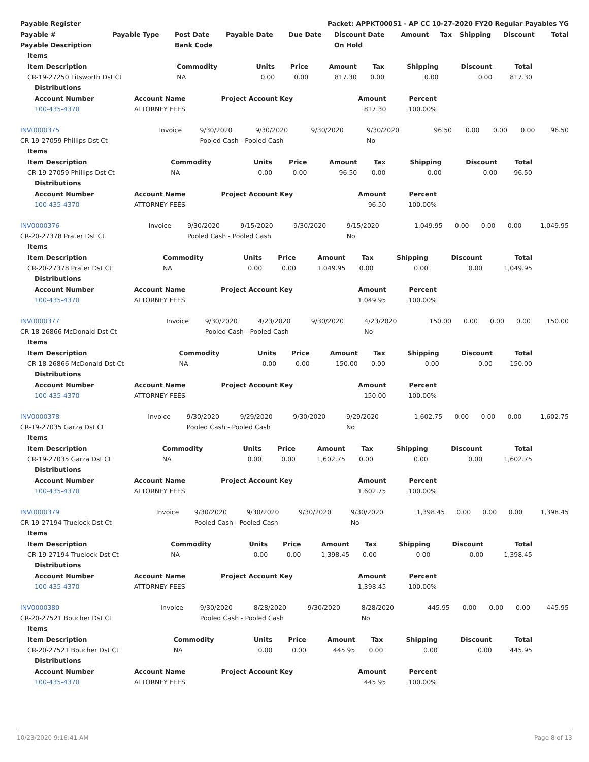| Payable Register | Packet: APPKT00051 - AP CC 10-27-2020 FY20 Regular Payables YG |
| --- | --- |
| Payable # | Payable Type | Post Date | Payable Date | Due Date | Discount Date | Amount | Tax | Shipping | Discount | Total |
| --- | --- | --- | --- | --- | --- | --- | --- | --- | --- | --- |
| Payable Description | | Bank Code | | | On Hold | | | | | |
| Items | | | | | | | | |
| --- | --- | --- | --- | --- | --- | --- | --- | --- |
| Item Description | Commodity | Units | Price | Amount | Tax | Shipping | Discount | Total |
| CR-19-27250 Titsworth Dst Ct | NA | 0.00 | 0.00 | 817.30 | 0.00 | 0.00 | 0.00 | 817.30 |
| Distributions | | | | |
| --- | --- | --- | --- | --- |
| Account Number | Account Name | Project Account Key | Amount | Percent |
| 100-435-4370 | ATTORNEY FEES | | 817.30 | 100.00% |
| INV0000375 | Invoice | 9/30/2020 | 9/30/2020 | 9/30/2020 | 9/30/2020 | 96.50 | 0.00 | 0.00 | 0.00 | 96.50 |
| CR-19-27059 Phillips Dst Ct | | Pooled Cash - Pooled Cash | | | No | | | | | |
| Items | | | | | | | | |
| --- | --- | --- | --- | --- | --- | --- | --- | --- |
| Item Description | Commodity | Units | Price | Amount | Tax | Shipping | Discount | Total |
| CR-19-27059 Phillips Dst Ct | NA | 0.00 | 0.00 | 96.50 | 0.00 | 0.00 | 0.00 | 96.50 |
| Distributions | | | | |
| --- | --- | --- | --- | --- |
| Account Number | Account Name | Project Account Key | Amount | Percent |
| 100-435-4370 | ATTORNEY FEES | | 96.50 | 100.00% |
| INV0000376 | Invoice | 9/30/2020 | 9/15/2020 | 9/30/2020 | 9/15/2020 | 1,049.95 | 0.00 | 0.00 | 0.00 | 1,049.95 |
| CR-20-27378 Prater Dst Ct | | Pooled Cash - Pooled Cash | | | No | | | | | |
| Items | | | | | | | | |
| --- | --- | --- | --- | --- | --- | --- | --- | --- |
| Item Description | Commodity | Units | Price | Amount | Tax | Shipping | Discount | Total |
| CR-20-27378 Prater Dst Ct | NA | 0.00 | 0.00 | 1,049.95 | 0.00 | 0.00 | 0.00 | 1,049.95 |
| Distributions | | | | |
| --- | --- | --- | --- | --- |
| Account Number | Account Name | Project Account Key | Amount | Percent |
| 100-435-4370 | ATTORNEY FEES | | 1,049.95 | 100.00% |
| INV0000377 | Invoice | 9/30/2020 | 4/23/2020 | 9/30/2020 | 4/23/2020 | 150.00 | 0.00 | 0.00 | 0.00 | 150.00 |
| CR-18-26866 McDonald Dst Ct | | Pooled Cash - Pooled Cash | | | No | | | | | |
| Items | | | | | | | | |
| --- | --- | --- | --- | --- | --- | --- | --- | --- |
| Item Description | Commodity | Units | Price | Amount | Tax | Shipping | Discount | Total |
| CR-18-26866 McDonald Dst Ct | NA | 0.00 | 0.00 | 150.00 | 0.00 | 0.00 | 0.00 | 150.00 |
| Distributions | | | | |
| --- | --- | --- | --- | --- |
| Account Number | Account Name | Project Account Key | Amount | Percent |
| 100-435-4370 | ATTORNEY FEES | | 150.00 | 100.00% |
| INV0000378 | Invoice | 9/30/2020 | 9/29/2020 | 9/30/2020 | 9/29/2020 | 1,602.75 | 0.00 | 0.00 | 0.00 | 1,602.75 |
| CR-19-27035 Garza Dst Ct | | Pooled Cash - Pooled Cash | | | No | | | | | |
| Items | | | | | | | | |
| --- | --- | --- | --- | --- | --- | --- | --- | --- |
| Item Description | Commodity | Units | Price | Amount | Tax | Shipping | Discount | Total |
| CR-19-27035 Garza Dst Ct | NA | 0.00 | 0.00 | 1,602.75 | 0.00 | 0.00 | 0.00 | 1,602.75 |
| Distributions | | | | |
| --- | --- | --- | --- | --- |
| Account Number | Account Name | Project Account Key | Amount | Percent |
| 100-435-4370 | ATTORNEY FEES | | 1,602.75 | 100.00% |
| INV0000379 | Invoice | 9/30/2020 | 9/30/2020 | 9/30/2020 | 9/30/2020 | 1,398.45 | 0.00 | 0.00 | 0.00 | 1,398.45 |
| CR-19-27194 Truelock Dst Ct | | Pooled Cash - Pooled Cash | | | No | | | | | |
| Items | | | | | | | | |
| --- | --- | --- | --- | --- | --- | --- | --- | --- |
| Item Description | Commodity | Units | Price | Amount | Tax | Shipping | Discount | Total |
| CR-19-27194 Truelock Dst Ct | NA | 0.00 | 0.00 | 1,398.45 | 0.00 | 0.00 | 0.00 | 1,398.45 |
| Distributions | | | | |
| --- | --- | --- | --- | --- |
| Account Number | Account Name | Project Account Key | Amount | Percent |
| 100-435-4370 | ATTORNEY FEES | | 1,398.45 | 100.00% |
| INV0000380 | Invoice | 9/30/2020 | 8/28/2020 | 9/30/2020 | 8/28/2020 | 445.95 | 0.00 | 0.00 | 0.00 | 445.95 |
| CR-20-27521 Boucher Dst Ct | | Pooled Cash - Pooled Cash | | | No | | | | | |
| Items | | | | | | | | |
| --- | --- | --- | --- | --- | --- | --- | --- | --- |
| Item Description | Commodity | Units | Price | Amount | Tax | Shipping | Discount | Total |
| CR-20-27521 Boucher Dst Ct | NA | 0.00 | 0.00 | 445.95 | 0.00 | 0.00 | 0.00 | 445.95 |
| Distributions | | | | |
| --- | --- | --- | --- | --- |
| Account Number | Account Name | Project Account Key | Amount | Percent |
| 100-435-4370 | ATTORNEY FEES | | 445.95 | 100.00% |
10/23/2020 9:16:41 AM Page 8 of 13